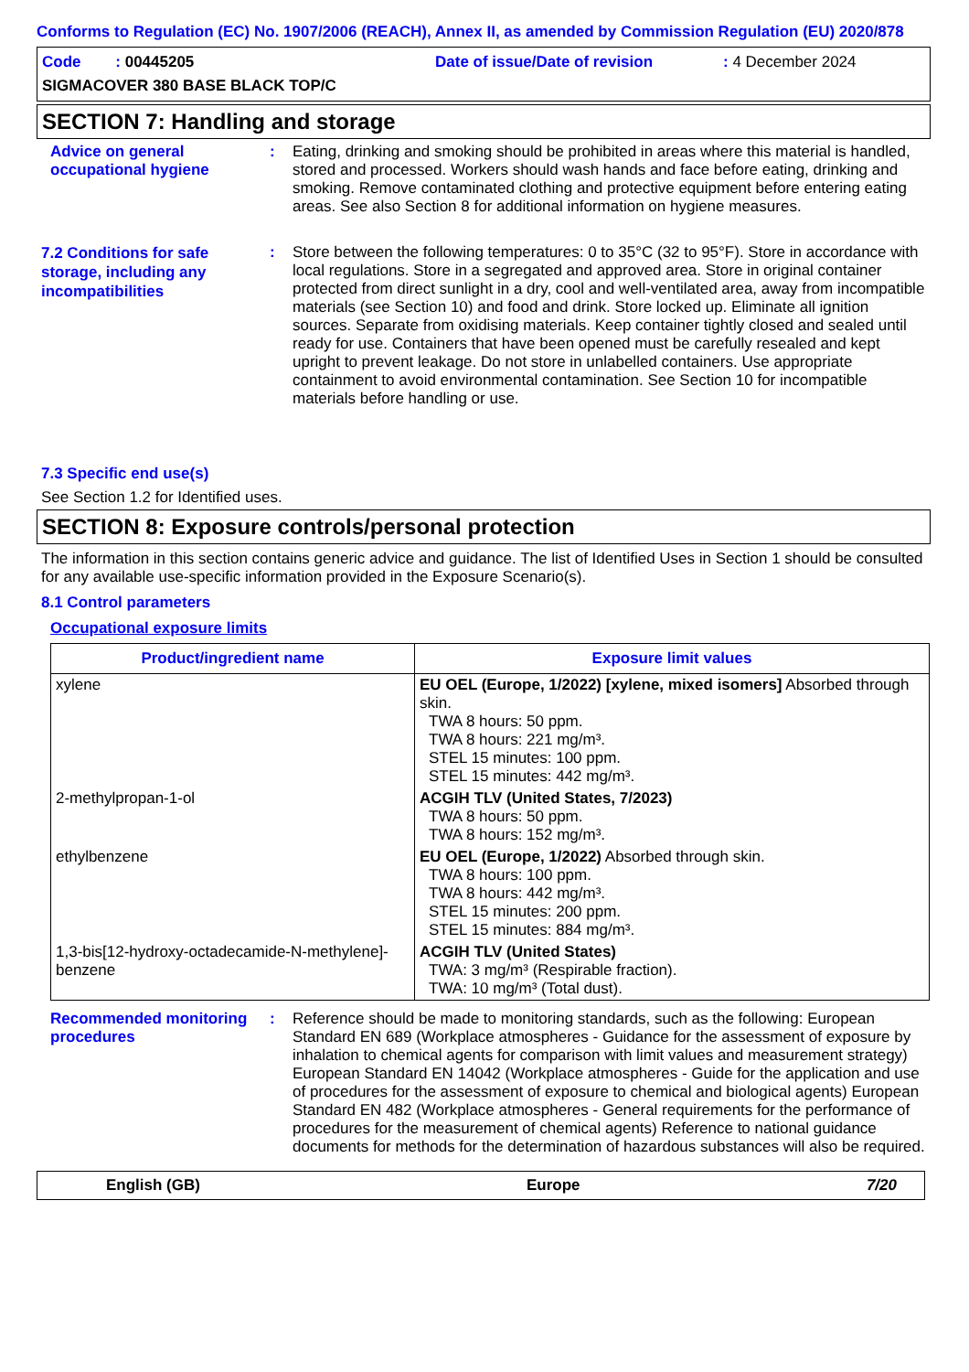Conforms to Regulation (EC) No. 1907/2006 (REACH), Annex II, as amended by Commission Regulation (EU) 2020/878
Code : 00445205 Date of issue/Date of revision: 4 December 2024
SIGMACOVER 380 BASE BLACK TOP/C
SECTION 7: Handling and storage
Advice on general occupational hygiene
: Eating, drinking and smoking should be prohibited in areas where this material is handled, stored and processed. Workers should wash hands and face before eating, drinking and smoking. Remove contaminated clothing and protective equipment before entering eating areas. See also Section 8 for additional information on hygiene measures.
7.2 Conditions for safe storage, including any incompatibilities
: Store between the following temperatures: 0 to 35°C (32 to 95°F). Store in accordance with local regulations. Store in a segregated and approved area. Store in original container protected from direct sunlight in a dry, cool and well-ventilated area, away from incompatible materials (see Section 10) and food and drink. Store locked up. Eliminate all ignition sources. Separate from oxidising materials. Keep container tightly closed and sealed until ready for use. Containers that have been opened must be carefully resealed and kept upright to prevent leakage. Do not store in unlabelled containers. Use appropriate containment to avoid environmental contamination. See Section 10 for incompatible materials before handling or use.
7.3 Specific end use(s)
See Section 1.2 for Identified uses.
SECTION 8: Exposure controls/personal protection
The information in this section contains generic advice and guidance. The list of Identified Uses in Section 1 should be consulted for any available use-specific information provided in the Exposure Scenario(s).
8.1 Control parameters
Occupational exposure limits
| Product/ingredient name | Exposure limit values |
| --- | --- |
| xylene | EU OEL (Europe, 1/2022) [xylene, mixed isomers] Absorbed through skin. TWA 8 hours: 50 ppm. TWA 8 hours: 221 mg/m³. STEL 15 minutes: 100 ppm. STEL 15 minutes: 442 mg/m³. |
| 2-methylpropan-1-ol | ACGIH TLV (United States, 7/2023) TWA 8 hours: 50 ppm. TWA 8 hours: 152 mg/m³. |
| ethylbenzene | EU OEL (Europe, 1/2022) Absorbed through skin. TWA 8 hours: 100 ppm. TWA 8 hours: 442 mg/m³. STEL 15 minutes: 200 ppm. STEL 15 minutes: 884 mg/m³. |
| 1,3-bis[12-hydroxy-octadecamide-N-methylene]-benzene | ACGIH TLV (United States) TWA: 3 mg/m³ (Respirable fraction). TWA: 10 mg/m³ (Total dust). |
Recommended monitoring procedures
: Reference should be made to monitoring standards, such as the following: European Standard EN 689 (Workplace atmospheres - Guidance for the assessment of exposure by inhalation to chemical agents for comparison with limit values and measurement strategy) European Standard EN 14042 (Workplace atmospheres - Guide for the application and use of procedures for the assessment of exposure to chemical and biological agents) European Standard EN 482 (Workplace atmospheres - General requirements for the performance of procedures for the measurement of chemical agents) Reference to national guidance documents for methods for the determination of hazardous substances will also be required.
English (GB) Europe 7/20